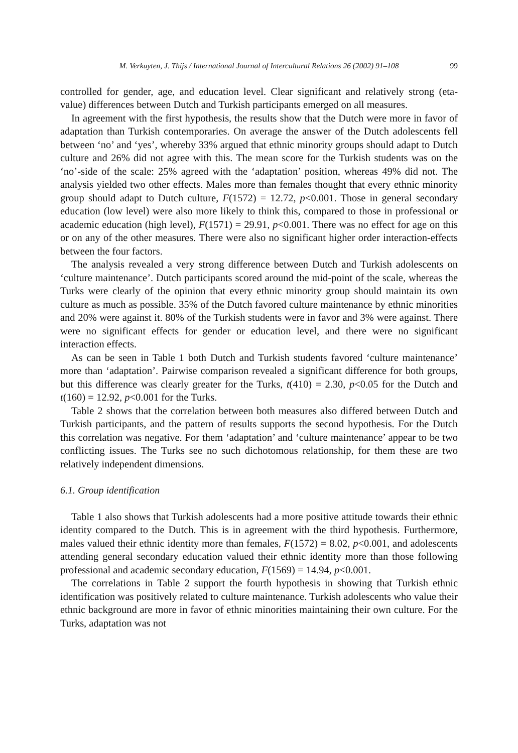M. Verkuyten, J. Thijs / International Journal of Intercultural Relations 26 (2002) 91–108 99
controlled for gender, age, and education level. Clear significant and relatively strong (eta-value) differences between Dutch and Turkish participants emerged on all measures.
In agreement with the first hypothesis, the results show that the Dutch were more in favor of adaptation than Turkish contemporaries. On average the answer of the Dutch adolescents fell between ‘no’ and ‘yes’, whereby 33% argued that ethnic minority groups should adapt to Dutch culture and 26% did not agree with this. The mean score for the Turkish students was on the ‘no’-side of the scale: 25% agreed with the ‘adaptation’ position, whereas 49% did not. The analysis yielded two other effects. Males more than females thought that every ethnic minority group should adapt to Dutch culture, F(1572) = 12.72, p<0.001. Those in general secondary education (low level) were also more likely to think this, compared to those in professional or academic education (high level), F(1571) = 29.91, p<0.001. There was no effect for age on this or on any of the other measures. There were also no significant higher order interaction-effects between the four factors.
The analysis revealed a very strong difference between Dutch and Turkish adolescents on ‘culture maintenance’. Dutch participants scored around the mid-point of the scale, whereas the Turks were clearly of the opinion that every ethnic minority group should maintain its own culture as much as possible. 35% of the Dutch favored culture maintenance by ethnic minorities and 20% were against it. 80% of the Turkish students were in favor and 3% were against. There were no significant effects for gender or education level, and there were no significant interaction effects.
As can be seen in Table 1 both Dutch and Turkish students favored ‘culture maintenance’ more than ‘adaptation’. Pairwise comparison revealed a significant difference for both groups, but this difference was clearly greater for the Turks, t(410) = 2.30, p<0.05 for the Dutch and t(160) = 12.92, p<0.001 for the Turks.
Table 2 shows that the correlation between both measures also differed between Dutch and Turkish participants, and the pattern of results supports the second hypothesis. For the Dutch this correlation was negative. For them ‘adaptation’ and ‘culture maintenance’ appear to be two conflicting issues. The Turks see no such dichotomous relationship, for them these are two relatively independent dimensions.
6.1. Group identification
Table 1 also shows that Turkish adolescents had a more positive attitude towards their ethnic identity compared to the Dutch. This is in agreement with the third hypothesis. Furthermore, males valued their ethnic identity more than females, F(1572) = 8.02, p<0.001, and adolescents attending general secondary education valued their ethnic identity more than those following professional and academic secondary education, F(1569) = 14.94, p<0.001.
The correlations in Table 2 support the fourth hypothesis in showing that Turkish ethnic identification was positively related to culture maintenance. Turkish adolescents who value their ethnic background are more in favor of ethnic minorities maintaining their own culture. For the Turks, adaptation was not